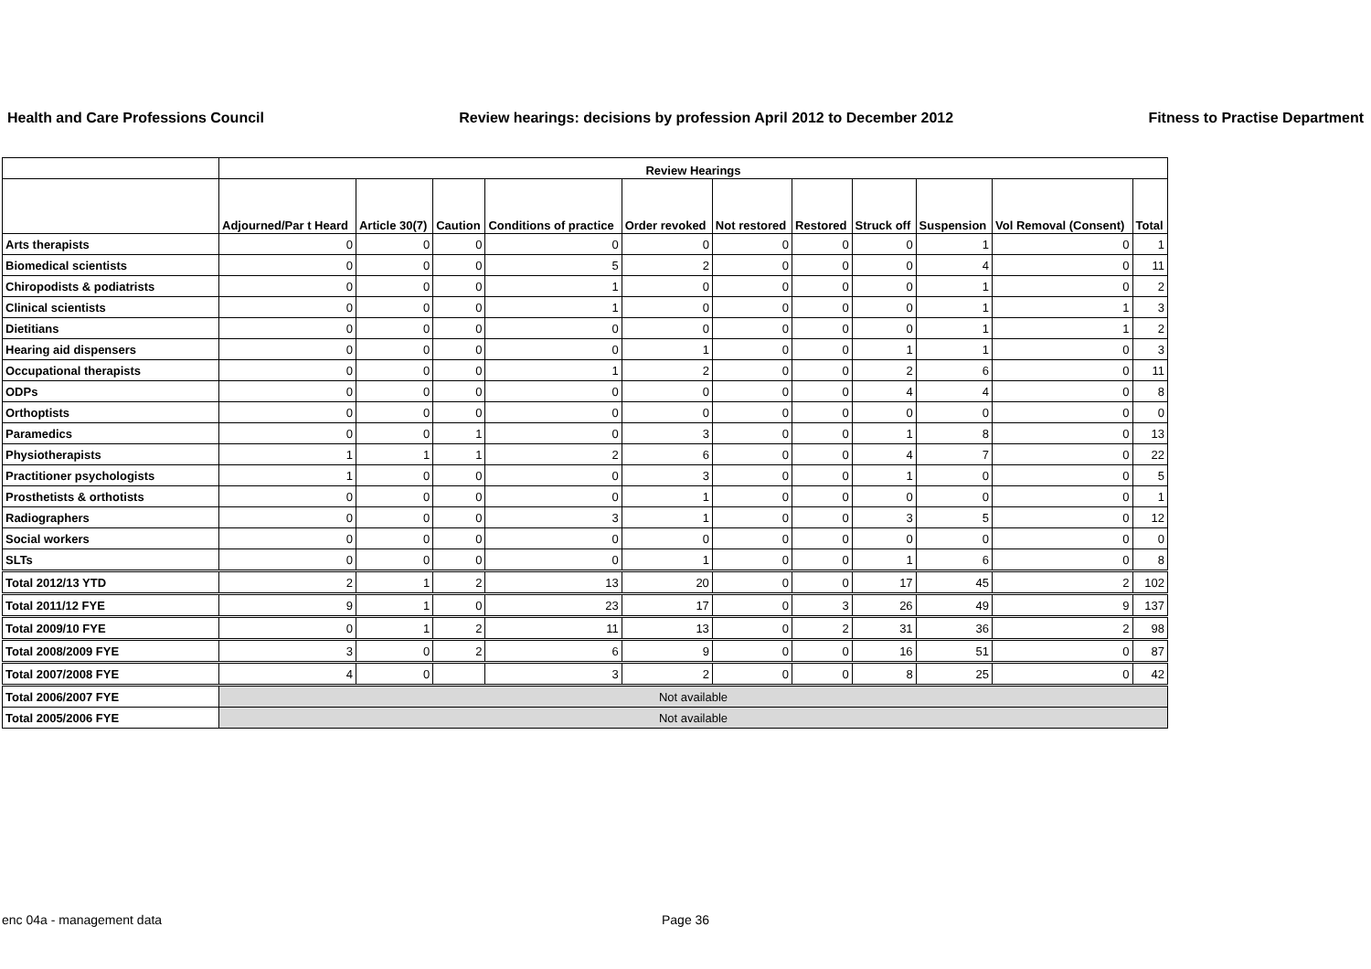Health and Care Professions Council Review hearings: decisions by profession April 2012 to December 2012 Fitness to Practise Department
| | Review Hearings | | | | | | | | | | |
| --- | --- | --- | --- | --- | --- | --- | --- | --- | --- | --- | --- |
| | Adjourned/Par t Heard | Article 30(7) | Caution | Conditions of practice | Order revoked | Not restored | Restored | Struck off | Suspension | Vol Removal (Consent) | Total |
| Arts therapists | 0 | 0 | 0 | 0 | 0 | 0 | 0 | 0 | 1 | 0 | 1 |
| Biomedical scientists | 0 | 0 | 0 | 5 | 2 | 0 | 0 | 0 | 4 | 0 | 11 |
| Chiropodists & podiatrists | 0 | 0 | 0 | 1 | 0 | 0 | 0 | 0 | 1 | 0 | 2 |
| Clinical scientists | 0 | 0 | 0 | 1 | 0 | 0 | 0 | 0 | 1 | 1 | 3 |
| Dietitians | 0 | 0 | 0 | 0 | 0 | 0 | 0 | 0 | 1 | 1 | 2 |
| Hearing aid dispensers | 0 | 0 | 0 | 0 | 1 | 0 | 0 | 1 | 1 | 0 | 3 |
| Occupational therapists | 0 | 0 | 0 | 1 | 2 | 0 | 0 | 2 | 6 | 0 | 11 |
| ODPs | 0 | 0 | 0 | 0 | 0 | 0 | 0 | 4 | 4 | 0 | 8 |
| Orthoptists | 0 | 0 | 0 | 0 | 0 | 0 | 0 | 0 | 0 | 0 | 0 |
| Paramedics | 0 | 0 | 1 | 0 | 3 | 0 | 0 | 1 | 8 | 0 | 13 |
| Physiotherapists | 1 | 1 | 1 | 2 | 6 | 0 | 0 | 4 | 7 | 0 | 22 |
| Practitioner psychologists | 1 | 0 | 0 | 0 | 3 | 0 | 0 | 1 | 0 | 0 | 5 |
| Prosthetists & orthotists | 0 | 0 | 0 | 0 | 1 | 0 | 0 | 0 | 0 | 0 | 1 |
| Radiographers | 0 | 0 | 0 | 3 | 1 | 0 | 0 | 3 | 5 | 0 | 12 |
| Social workers | 0 | 0 | 0 | 0 | 0 | 0 | 0 | 0 | 0 | 0 | 0 |
| SLTs | 0 | 0 | 0 | 0 | 1 | 0 | 0 | 1 | 6 | 0 | 8 |
| Total 2012/13 YTD | 2 | 1 | 2 | 13 | 20 | 0 | 0 | 17 | 45 | 2 | 102 |
| Total 2011/12 FYE | 9 | 1 | 0 | 23 | 17 | 0 | 3 | 26 | 49 | 9 | 137 |
| Total 2009/10 FYE | 0 | 1 | 2 | 11 | 13 | 0 | 2 | 31 | 36 | 2 | 98 |
| Total 2008/2009 FYE | 3 | 0 | 2 | 6 | 9 | 0 | 0 | 16 | 51 | 0 | 87 |
| Total 2007/2008 FYE | 4 | 0 | | 3 | 2 | 0 | 0 | 8 | 25 | 0 | 42 |
| Total 2006/2007 FYE | Not available | | | | | | | | | | |
| Total 2005/2006 FYE | Not available | | | | | | | | | | |
enc 04a - management data Page 36